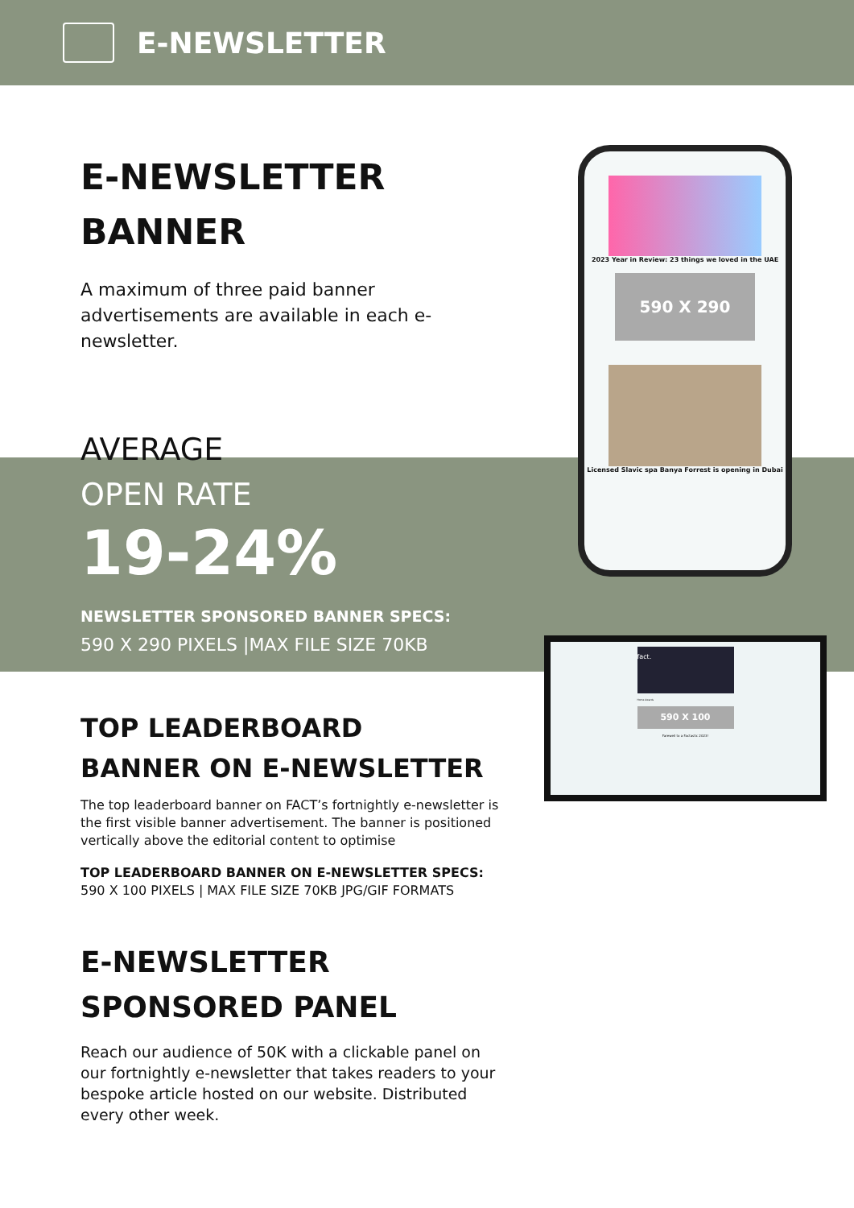E-NEWSLETTER
2023 Year in Review: 23 things we loved in the UAE
590 X 290
Licensed Slavic spa Banya Forrest is opening in Dubai
fact.
Home Awards
590 X 100
Farewell to a Factastic 2023!
E-NEWSLETTER
BANNER
A maximum of three paid banner advertisements are available in each e-newsletter.
AVERAGE
OPEN RATE
19-24%
NEWSLETTER SPONSORED BANNER SPECS:
590 X 290 PIXELS |MAX FILE SIZE 70KB
TOP LEADERBOARD
BANNER ON E-NEWSLETTER
The top leaderboard banner on FACT’s fortnightly e-newsletter is the first visible banner advertisement. The banner is positioned vertically above the editorial content to optimise
TOP LEADERBOARD BANNER ON E-NEWSLETTER SPECS:
590 X 100 PIXELS | MAX FILE SIZE 70KB JPG/GIF FORMATS
E-NEWSLETTER
SPONSORED PANEL
Reach our audience of 50K with a clickable panel on our fortnightly e-newsletter that takes readers to your bespoke article hosted on our website. Distributed every other week.